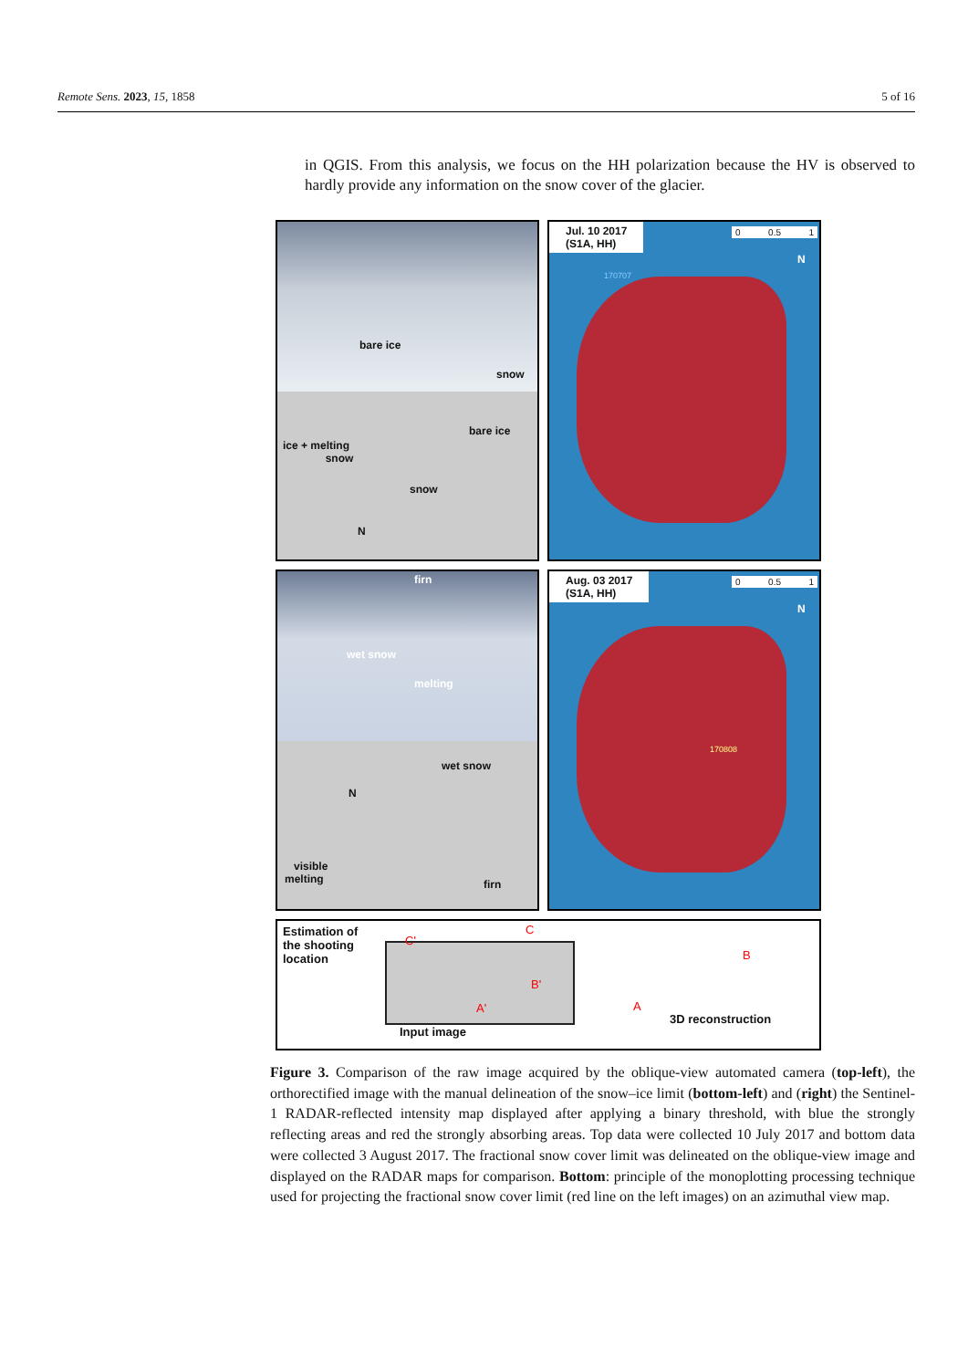Remote Sens. 2023, 15, 1858 5 of 16
in QGIS. From this analysis, we focus on the HH polarization because the HV is observed to hardly provide any information on the snow cover of the glacier.
bare ice
snow
ice + melting
snow
bare ice
snow
N
Jul. 10 2017
(S1A, HH)
0 0.5 1
N
170707
firn
wet snow
melting
N
wet snow
visible
melting firn
Aug. 03 2017
(S1A, HH)
0 0.5 1
N
170808
Estimation of
the shooting
location
C'
C
B
B'
A' A
3D reconstruction
Input image
Figure 3. Comparison of the raw image acquired by the oblique-view automated camera (top-left), the orthorectified image with the manual delineation of the snow–ice limit (bottom-left) and (right) the Sentinel-1 RADAR-reflected intensity map displayed after applying a binary threshold, with blue the strongly reflecting areas and red the strongly absorbing areas. Top data were collected 10 July 2017 and bottom data were collected 3 August 2017. The fractional snow cover limit was delineated on the oblique-view image and displayed on the RADAR maps for comparison. Bottom: principle of the monoplotting processing technique used for projecting the fractional snow cover limit (red line on the left images) on an azimuthal view map.